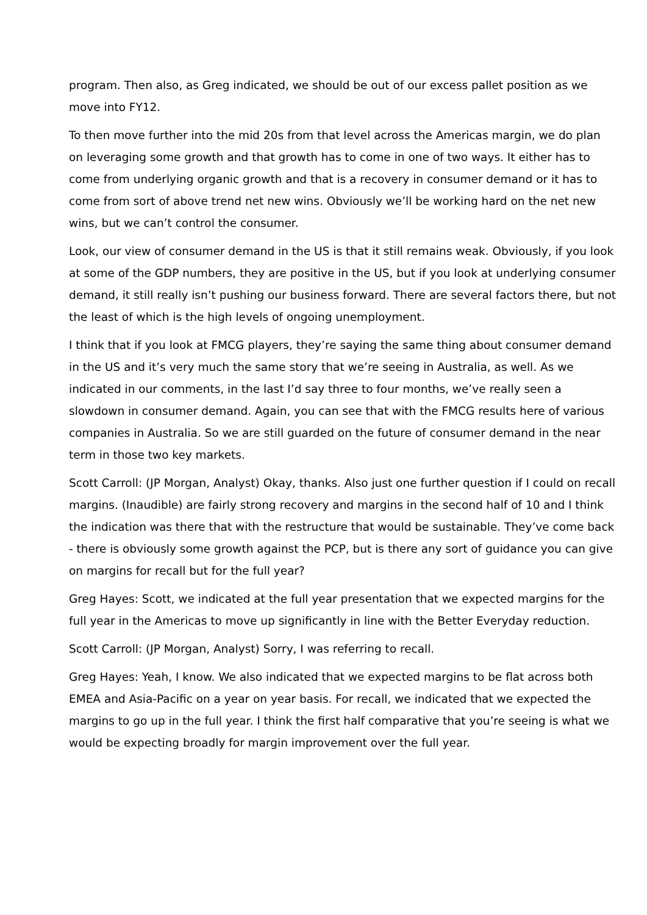program. Then also, as Greg indicated, we should be out of our excess pallet position as we move into FY12.
To then move further into the mid 20s from that level across the Americas margin, we do plan on leveraging some growth and that growth has to come in one of two ways. It either has to come from underlying organic growth and that is a recovery in consumer demand or it has to come from sort of above trend net new wins. Obviously we’ll be working hard on the net new wins, but we can’t control the consumer.
Look, our view of consumer demand in the US is that it still remains weak. Obviously, if you look at some of the GDP numbers, they are positive in the US, but if you look at underlying consumer demand, it still really isn’t pushing our business forward. There are several factors there, but not the least of which is the high levels of ongoing unemployment.
I think that if you look at FMCG players, they’re saying the same thing about consumer demand in the US and it’s very much the same story that we’re seeing in Australia, as well. As we indicated in our comments, in the last I’d say three to four months, we’ve really seen a slowdown in consumer demand. Again, you can see that with the FMCG results here of various companies in Australia. So we are still guarded on the future of consumer demand in the near term in those two key markets.
Scott Carroll: (JP Morgan, Analyst) Okay, thanks. Also just one further question if I could on recall margins. (Inaudible) are fairly strong recovery and margins in the second half of 10 and I think the indication was there that with the restructure that would be sustainable. They’ve come back - there is obviously some growth against the PCP, but is there any sort of guidance you can give on margins for recall but for the full year?
Greg Hayes: Scott, we indicated at the full year presentation that we expected margins for the full year in the Americas to move up significantly in line with the Better Everyday reduction.
Scott Carroll: (JP Morgan, Analyst) Sorry, I was referring to recall.
Greg Hayes: Yeah, I know. We also indicated that we expected margins to be flat across both EMEA and Asia-Pacific on a year on year basis. For recall, we indicated that we expected the margins to go up in the full year. I think the first half comparative that you’re seeing is what we would be expecting broadly for margin improvement over the full year.